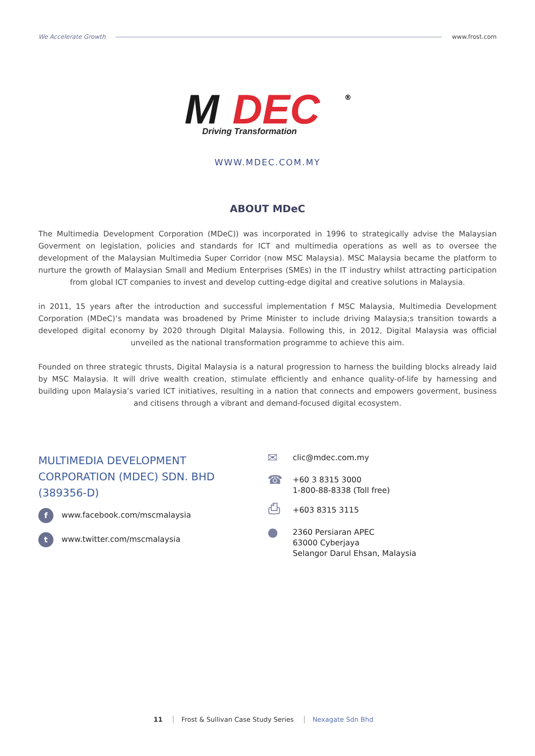We Accelerate Growth www.frost.com
M
DEC
®
Driving Transformation
WWW.MDEC.COM.MY
ABOUT MDeC
The Multimedia Development Corporation (MDeC)) was incorporated in 1996 to strategically advise the Malaysian Goverment on legislation, policies and standards for ICT and multimedia operations as well as to oversee the development of the Malaysian Multimedia Super Corridor (now MSC Malaysia). MSC Malaysia became the platform to nurture the growth of Malaysian Small and Medium Enterprises (SMEs) in the IT industry whilst attracting participation from global ICT companies to invest and develop cutting-edge digital and creative solutions in Malaysia.
in 2011, 15 years after the introduction and successful implementation f MSC Malaysia, Multimedia Development Corporation (MDeC)’s mandata was broadened by Prime Minister to include driving Malaysia;s transition towards a developed digital economy by 2020 through DIgital Malaysia. Following this, in 2012, Digital Malaysia was official unveiled as the national transformation programme to achieve this aim.
Founded on three strategic thrusts, Digital Malaysia is a natural progression to harness the building blocks already laid by MSC Malaysia. It will drive wealth creation, stimulate efficiently and enhance quality-of-life by harnessing and building upon Malaysia’s varied ICT initiatives, resulting in a nation that connects and empowers goverment, business and citisens through a vibrant and demand-focused digital ecosystem.
MULTIMEDIA DEVELOPMENT
CORPORATION (MDEC) SDN. BHD
(389356-D)
f
www.facebook.com/mscmalaysia
t
www.twitter.com/mscmalaysia
✉
clic@mdec.com.my
☎
+60 3 8315 3000
1-800-88-8338 (Toll free)
⎙
+603 8315 3115
●
2360 Persiaran APEC
63000 Cyberjaya
Selangor Darul Ehsan, Malaysia
11 Frost & Sullivan Case Study Series Nexagate Sdn Bhd